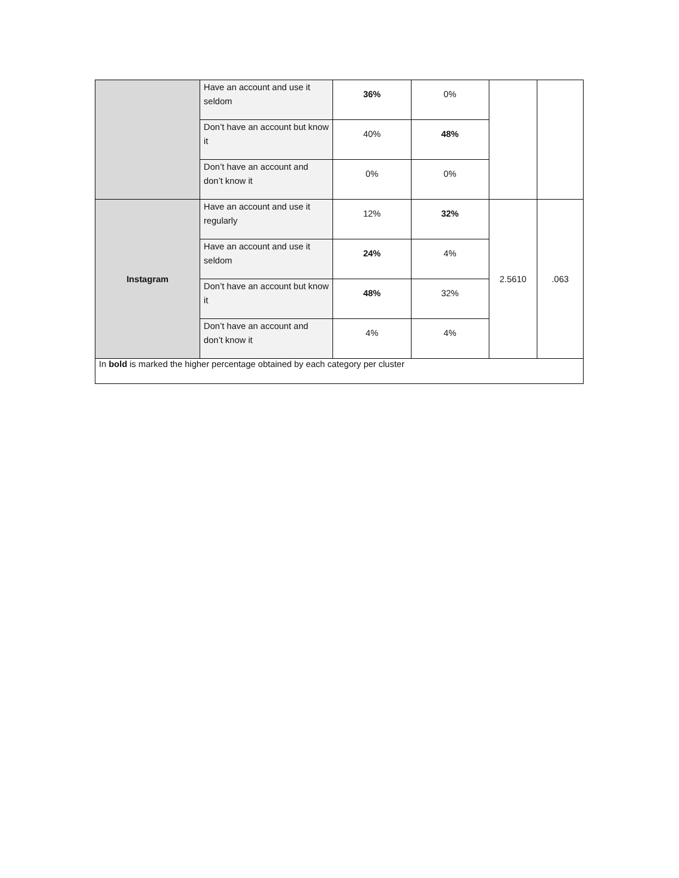| | Have an account and use it seldom | 36% | 0% | | |
| | Don’t have an account but know it | 40% | 48% | | |
| | Don’t have an account and don’t know it | 0% | 0% | | |
| Instagram | Have an account and use it regularly | 12% | 32% | 2.5610 | .063 |
| | Have an account and use it seldom | 24% | 4% | | |
| | Don’t have an account but know it | 48% | 32% | | |
| | Don’t have an account and don’t know it | 4% | 4% | | |
| In bold is marked the higher percentage obtained by each category per cluster | | | | | |